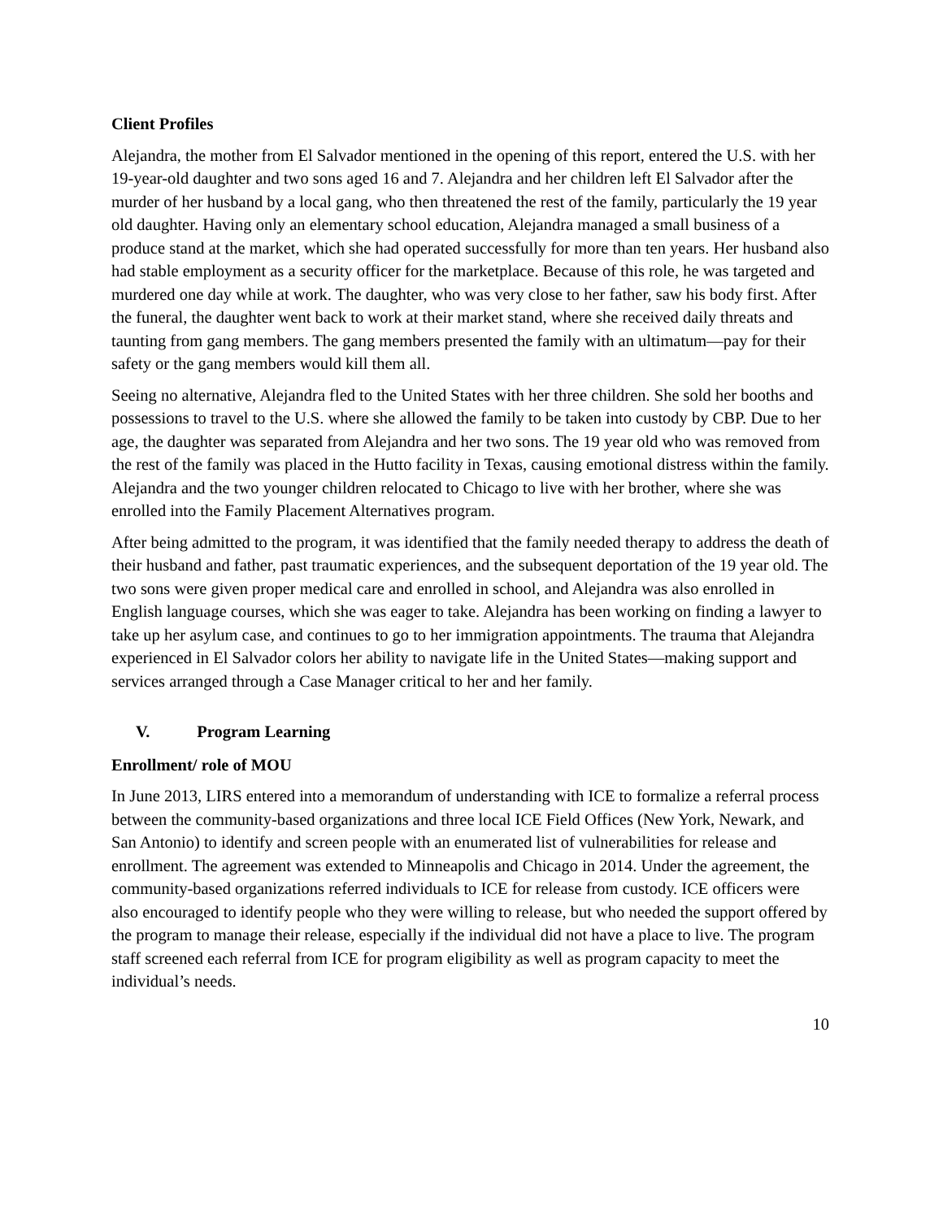Client Profiles
Alejandra, the mother from El Salvador mentioned in the opening of this report, entered the U.S. with her 19-year-old daughter and two sons aged 16 and 7. Alejandra and her children left El Salvador after the murder of her husband by a local gang, who then threatened the rest of the family, particularly the 19 year old daughter. Having only an elementary school education, Alejandra managed a small business of a produce stand at the market, which she had operated successfully for more than ten years. Her husband also had stable employment as a security officer for the marketplace. Because of this role, he was targeted and murdered one day while at work. The daughter, who was very close to her father, saw his body first. After the funeral, the daughter went back to work at their market stand, where she received daily threats and taunting from gang members. The gang members presented the family with an ultimatum—pay for their safety or the gang members would kill them all.
Seeing no alternative, Alejandra fled to the United States with her three children. She sold her booths and possessions to travel to the U.S. where she allowed the family to be taken into custody by CBP. Due to her age, the daughter was separated from Alejandra and her two sons. The 19 year old who was removed from the rest of the family was placed in the Hutto facility in Texas, causing emotional distress within the family. Alejandra and the two younger children relocated to Chicago to live with her brother, where she was enrolled into the Family Placement Alternatives program.
After being admitted to the program, it was identified that the family needed therapy to address the death of their husband and father, past traumatic experiences, and the subsequent deportation of the 19 year old. The two sons were given proper medical care and enrolled in school, and Alejandra was also enrolled in English language courses, which she was eager to take. Alejandra has been working on finding a lawyer to take up her asylum case, and continues to go to her immigration appointments. The trauma that Alejandra experienced in El Salvador colors her ability to navigate life in the United States—making support and services arranged through a Case Manager critical to her and her family.
V. Program Learning
Enrollment/ role of MOU
In June 2013, LIRS entered into a memorandum of understanding with ICE to formalize a referral process between the community-based organizations and three local ICE Field Offices (New York, Newark, and San Antonio) to identify and screen people with an enumerated list of vulnerabilities for release and enrollment. The agreement was extended to Minneapolis and Chicago in 2014. Under the agreement, the community-based organizations referred individuals to ICE for release from custody. ICE officers were also encouraged to identify people who they were willing to release, but who needed the support offered by the program to manage their release, especially if the individual did not have a place to live. The program staff screened each referral from ICE for program eligibility as well as program capacity to meet the individual’s needs.
10